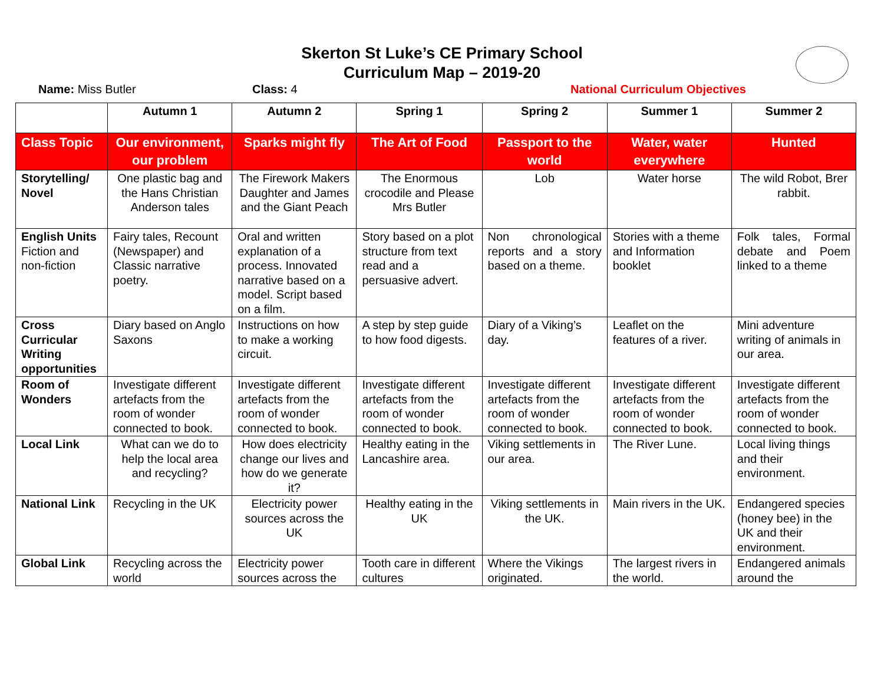Skerton St Luke’s CE Primary School
Curriculum Map – 2019-20
Name: Miss Butler Class: 4 National Curriculum Objectives
| | Autumn 1 | Autumn 2 | Spring 1 | Spring 2 | Summer 1 | Summer 2 |
| --- | --- | --- | --- | --- | --- | --- |
| Class Topic | Our environment, our problem | Sparks might fly | The Art of Food | Passport to the world | Water, water everywhere | Hunted |
| Storytelling/ Novel | One plastic bag and the Hans Christian Anderson tales | The Firework Makers Daughter and James and the Giant Peach | The Enormous crocodile and Please Mrs Butler | Lob | Water horse | The wild Robot, Brer rabbit. |
| English Units Fiction and non-fiction | Fairy tales, Recount (Newspaper) and Classic narrative poetry. | Oral and written explanation of a process. Innovated narrative based on a model. Script based on a film. | Story based on a plot structure from text read and a persuasive advert. | Non chronological reports and a story based on a theme. | Stories with a theme and Information booklet | Folk tales, Formal debate and Poem linked to a theme |
| Cross Curricular Writing opportunities | Diary based on Anglo Saxons | Instructions on how to make a working circuit. | A step by step guide to how food digests. | Diary of a Viking’s day. | Leaflet on the features of a river. | Mini adventure writing of animals in our area. |
| Room of Wonders | Investigate different artefacts from the room of wonder connected to book. | Investigate different artefacts from the room of wonder connected to book. | Investigate different artefacts from the room of wonder connected to book. | Investigate different artefacts from the room of wonder connected to book. | Investigate different artefacts from the room of wonder connected to book. | Investigate different artefacts from the room of wonder connected to book. |
| Local Link | What can we do to help the local area and recycling? | How does electricity change our lives and how do we generate it? | Healthy eating in the Lancashire area. | Viking settlements in our area. | The River Lune. | Local living things and their environment. |
| National Link | Recycling in the UK | Electricity power sources across the UK | Healthy eating in the UK | Viking settlements in the UK. | Main rivers in the UK. | Endangered species (honey bee) in the UK and their environment. |
| Global Link | Recycling across the world | Electricity power sources across the | Tooth care in different cultures | Where the Vikings originated. | The largest rivers in the world. | Endangered animals around the |